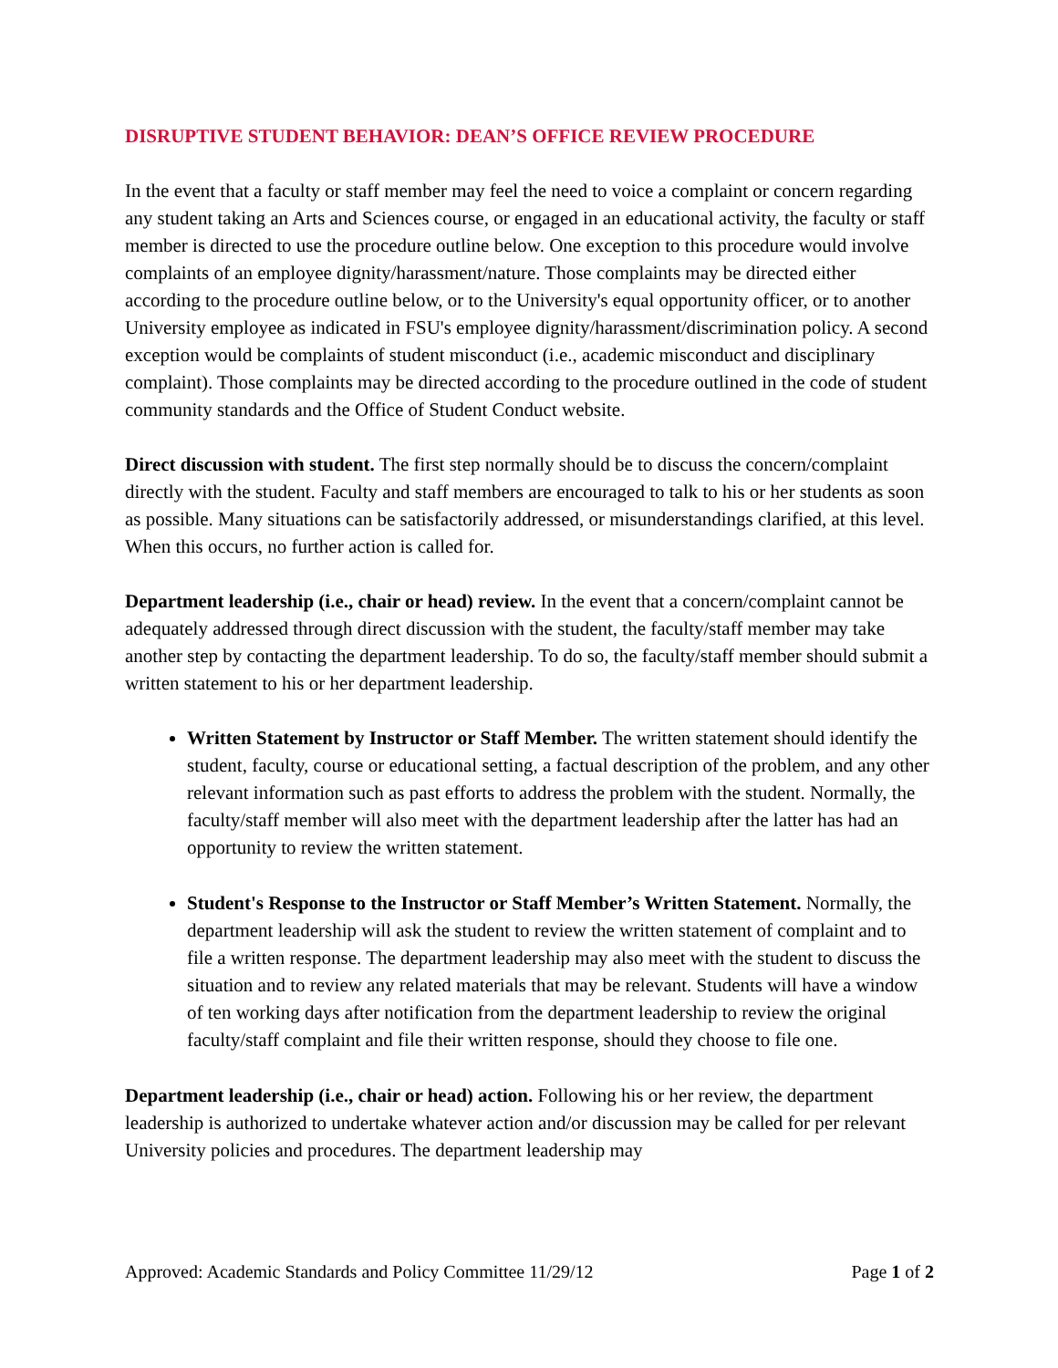DISRUPTIVE STUDENT BEHAVIOR: DEAN’S OFFICE REVIEW PROCEDURE
In the event that a faculty or staff member may feel the need to voice a complaint or concern regarding any student taking an Arts and Sciences course, or engaged in an educational activity, the faculty or staff member is directed to use the procedure outline below. One exception to this procedure would involve complaints of an employee dignity/harassment/nature. Those complaints may be directed either according to the procedure outline below, or to the University's equal opportunity officer, or to another University employee as indicated in FSU's employee dignity/harassment/discrimination policy. A second exception would be complaints of student misconduct (i.e., academic misconduct and disciplinary complaint). Those complaints may be directed according to the procedure outlined in the code of student community standards and the Office of Student Conduct website.
Direct discussion with student. The first step normally should be to discuss the concern/complaint directly with the student. Faculty and staff members are encouraged to talk to his or her students as soon as possible. Many situations can be satisfactorily addressed, or misunderstandings clarified, at this level. When this occurs, no further action is called for.
Department leadership (i.e., chair or head) review. In the event that a concern/complaint cannot be adequately addressed through direct discussion with the student, the faculty/staff member may take another step by contacting the department leadership. To do so, the faculty/staff member should submit a written statement to his or her department leadership.
Written Statement by Instructor or Staff Member. The written statement should identify the student, faculty, course or educational setting, a factual description of the problem, and any other relevant information such as past efforts to address the problem with the student. Normally, the faculty/staff member will also meet with the department leadership after the latter has had an opportunity to review the written statement.
Student's Response to the Instructor or Staff Member’s Written Statement. Normally, the department leadership will ask the student to review the written statement of complaint and to file a written response. The department leadership may also meet with the student to discuss the situation and to review any related materials that may be relevant. Students will have a window of ten working days after notification from the department leadership to review the original faculty/staff complaint and file their written response, should they choose to file one.
Department leadership (i.e., chair or head) action. Following his or her review, the department leadership is authorized to undertake whatever action and/or discussion may be called for per relevant University policies and procedures. The department leadership may
Approved: Academic Standards and Policy Committee 11/29/12 Page 1 of 2